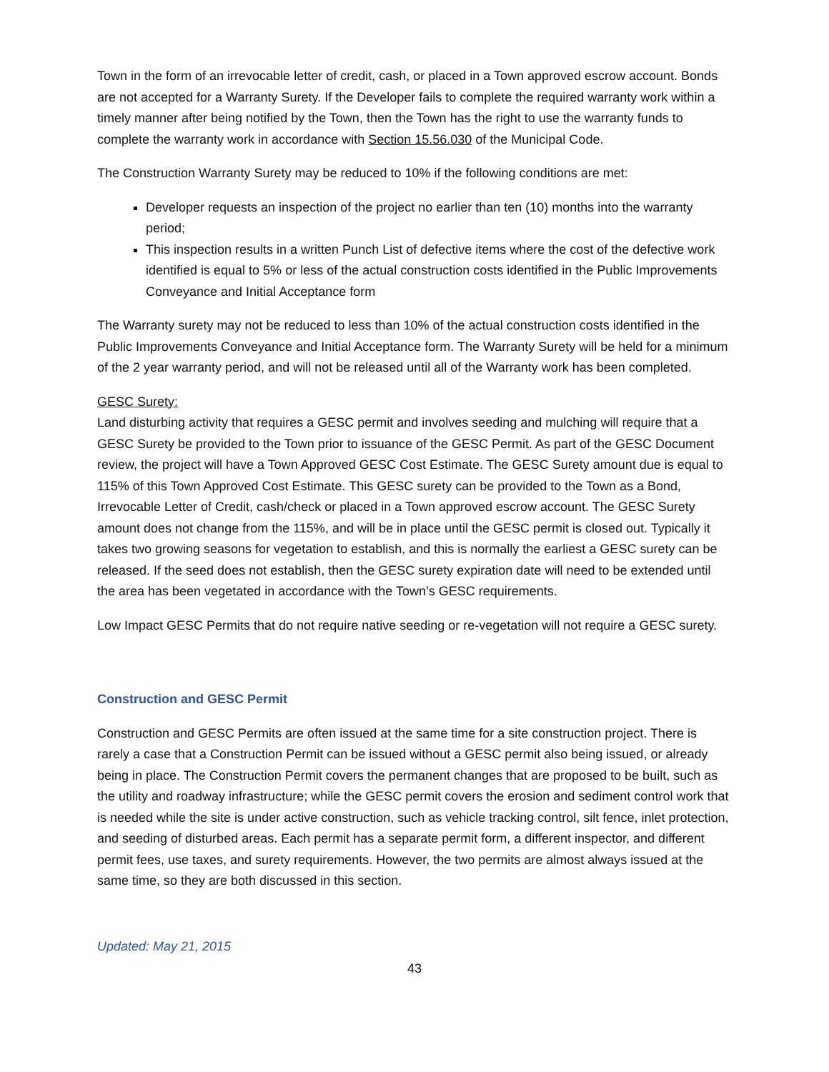Town in the form of an irrevocable letter of credit, cash, or placed in a Town approved escrow account. Bonds are not accepted for a Warranty Surety. If the Developer fails to complete the required warranty work within a timely manner after being notified by the Town, then the Town has the right to use the warranty funds to complete the warranty work in accordance with Section 15.56.030 of the Municipal Code.
The Construction Warranty Surety may be reduced to 10% if the following conditions are met:
Developer requests an inspection of the project no earlier than ten (10) months into the warranty period;
This inspection results in a written Punch List of defective items where the cost of the defective work identified is equal to 5% or less of the actual construction costs identified in the Public Improvements Conveyance and Initial Acceptance form
The Warranty surety may not be reduced to less than 10% of the actual construction costs identified in the Public Improvements Conveyance and Initial Acceptance form. The Warranty Surety will be held for a minimum of the 2 year warranty period, and will not be released until all of the Warranty work has been completed.
GESC Surety:
Land disturbing activity that requires a GESC permit and involves seeding and mulching will require that a GESC Surety be provided to the Town prior to issuance of the GESC Permit. As part of the GESC Document review, the project will have a Town Approved GESC Cost Estimate. The GESC Surety amount due is equal to 115% of this Town Approved Cost Estimate. This GESC surety can be provided to the Town as a Bond, Irrevocable Letter of Credit, cash/check or placed in a Town approved escrow account. The GESC Surety amount does not change from the 115%, and will be in place until the GESC permit is closed out. Typically it takes two growing seasons for vegetation to establish, and this is normally the earliest a GESC surety can be released. If the seed does not establish, then the GESC surety expiration date will need to be extended until the area has been vegetated in accordance with the Town’s GESC requirements.
Low Impact GESC Permits that do not require native seeding or re-vegetation will not require a GESC surety.
Construction and GESC Permit
Construction and GESC Permits are often issued at the same time for a site construction project. There is rarely a case that a Construction Permit can be issued without a GESC permit also being issued, or already being in place. The Construction Permit covers the permanent changes that are proposed to be built, such as the utility and roadway infrastructure; while the GESC permit covers the erosion and sediment control work that is needed while the site is under active construction, such as vehicle tracking control, silt fence, inlet protection, and seeding of disturbed areas. Each permit has a separate permit form, a different inspector, and different permit fees, use taxes, and surety requirements. However, the two permits are almost always issued at the same time, so they are both discussed in this section.
Updated: May 21, 2015
43